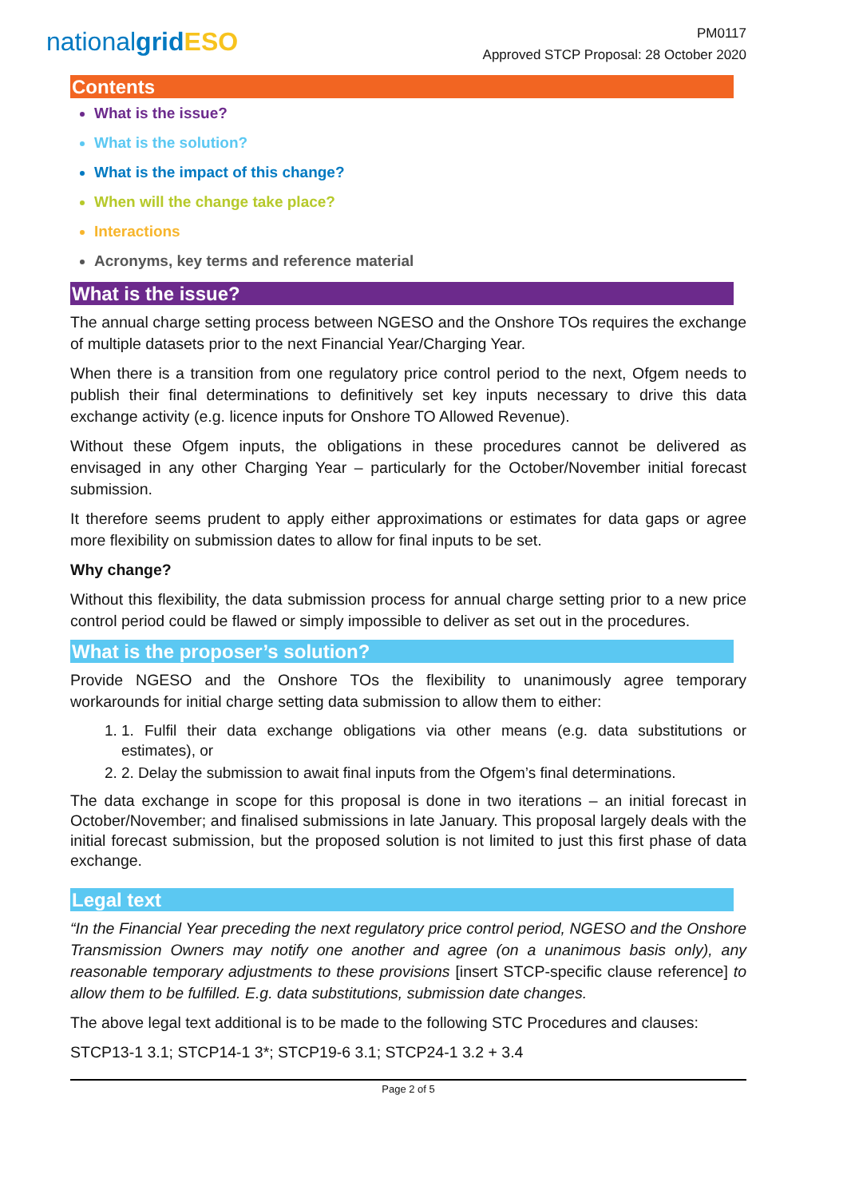nationalgrid ESO
PM0117
Approved STCP Proposal: 28 October 2020
Contents
What is the issue?
What is the solution?
What is the impact of this change?
When will the change take place?
Interactions
Acronyms, key terms and reference material
What is the issue?
The annual charge setting process between NGESO and the Onshore TOs requires the exchange of multiple datasets prior to the next Financial Year/Charging Year.
When there is a transition from one regulatory price control period to the next, Ofgem needs to publish their final determinations to definitively set key inputs necessary to drive this data exchange activity (e.g. licence inputs for Onshore TO Allowed Revenue).
Without these Ofgem inputs, the obligations in these procedures cannot be delivered as envisaged in any other Charging Year – particularly for the October/November initial forecast submission.
It therefore seems prudent to apply either approximations or estimates for data gaps or agree more flexibility on submission dates to allow for final inputs to be set.
Why change?
Without this flexibility, the data submission process for annual charge setting prior to a new price control period could be flawed or simply impossible to deliver as set out in the procedures.
What is the proposer’s solution?
Provide NGESO and the Onshore TOs the flexibility to unanimously agree temporary workarounds for initial charge setting data submission to allow them to either:
1. 1. Fulfil their data exchange obligations via other means (e.g. data substitutions or estimates), or
2. 2. Delay the submission to await final inputs from the Ofgem’s final determinations.
The data exchange in scope for this proposal is done in two iterations – an initial forecast in October/November; and finalised submissions in late January. This proposal largely deals with the initial forecast submission, but the proposed solution is not limited to just this first phase of data exchange.
Legal text
“In the Financial Year preceding the next regulatory price control period, NGESO and the Onshore Transmission Owners may notify one another and agree (on a unanimous basis only), any reasonable temporary adjustments to these provisions [insert STCP-specific clause reference] to allow them to be fulfilled. E.g. data substitutions, submission date changes.
The above legal text additional is to be made to the following STC Procedures and clauses:
STCP13-1 3.1; STCP14-1 3*; STCP19-6 3.1; STCP24-1 3.2 + 3.4
Page 2 of 5